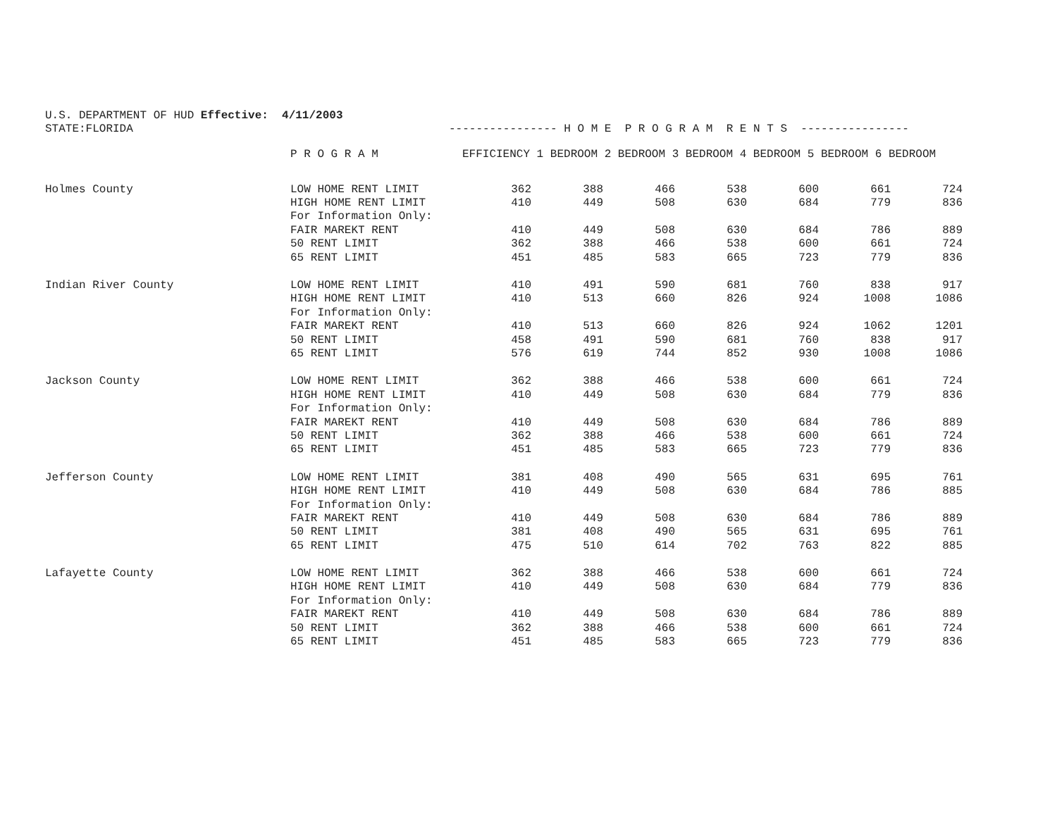U.S. DEPARTMENT OF HUD Effective: 4/11/2003
STATE:FLORIDA ---------------- H O M E P R O G R A M R E N T S ----------------
| | P R O G R A M | EFFICIENCY 1 BEDROOM 2 BEDROOM 3 BEDROOM 4 BEDROOM 5 BEDROOM 6 BEDROOM | | | | | | |
| --- | --- | --- | --- | --- | --- | --- | --- | --- |
| Holmes County | LOW HOME RENT LIMIT | 362 | 388 | 466 | 538 | 600 | 661 | 724 |
| | HIGH HOME RENT LIMIT | 410 | 449 | 508 | 630 | 684 | 779 | 836 |
| | For Information Only: | | | | | | | |
| | FAIR MAREKT RENT | 410 | 449 | 508 | 630 | 684 | 786 | 889 |
| | 50 RENT LIMIT | 362 | 388 | 466 | 538 | 600 | 661 | 724 |
| | 65 RENT LIMIT | 451 | 485 | 583 | 665 | 723 | 779 | 836 |
| Indian River County | LOW HOME RENT LIMIT | 410 | 491 | 590 | 681 | 760 | 838 | 917 |
| | HIGH HOME RENT LIMIT | 410 | 513 | 660 | 826 | 924 | 1008 | 1086 |
| | For Information Only: | | | | | | | |
| | FAIR MAREKT RENT | 410 | 513 | 660 | 826 | 924 | 1062 | 1201 |
| | 50 RENT LIMIT | 458 | 491 | 590 | 681 | 760 | 838 | 917 |
| | 65 RENT LIMIT | 576 | 619 | 744 | 852 | 930 | 1008 | 1086 |
| Jackson County | LOW HOME RENT LIMIT | 362 | 388 | 466 | 538 | 600 | 661 | 724 |
| | HIGH HOME RENT LIMIT | 410 | 449 | 508 | 630 | 684 | 779 | 836 |
| | For Information Only: | | | | | | | |
| | FAIR MAREKT RENT | 410 | 449 | 508 | 630 | 684 | 786 | 889 |
| | 50 RENT LIMIT | 362 | 388 | 466 | 538 | 600 | 661 | 724 |
| | 65 RENT LIMIT | 451 | 485 | 583 | 665 | 723 | 779 | 836 |
| Jefferson County | LOW HOME RENT LIMIT | 381 | 408 | 490 | 565 | 631 | 695 | 761 |
| | HIGH HOME RENT LIMIT | 410 | 449 | 508 | 630 | 684 | 786 | 885 |
| | For Information Only: | | | | | | | |
| | FAIR MAREKT RENT | 410 | 449 | 508 | 630 | 684 | 786 | 889 |
| | 50 RENT LIMIT | 381 | 408 | 490 | 565 | 631 | 695 | 761 |
| | 65 RENT LIMIT | 475 | 510 | 614 | 702 | 763 | 822 | 885 |
| Lafayette County | LOW HOME RENT LIMIT | 362 | 388 | 466 | 538 | 600 | 661 | 724 |
| | HIGH HOME RENT LIMIT | 410 | 449 | 508 | 630 | 684 | 779 | 836 |
| | For Information Only: | | | | | | | |
| | FAIR MAREKT RENT | 410 | 449 | 508 | 630 | 684 | 786 | 889 |
| | 50 RENT LIMIT | 362 | 388 | 466 | 538 | 600 | 661 | 724 |
| | 65 RENT LIMIT | 451 | 485 | 583 | 665 | 723 | 779 | 836 |